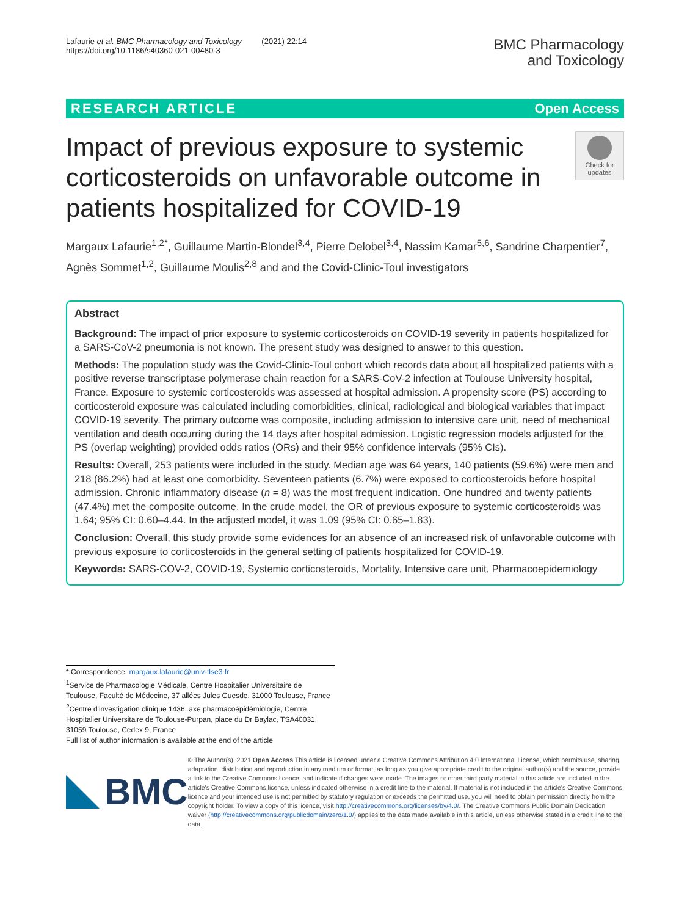Lafaurie et al. BMC Pharmacology and Toxicology (2021) 22:14
https://doi.org/10.1186/s40360-021-00480-3
BMC Pharmacology
and Toxicology
RESEARCH ARTICLE Open Access
Check for updates
Impact of previous exposure to systemic corticosteroids on unfavorable outcome in patients hospitalized for COVID-19
Margaux Lafaurie<sup>1,2*</sup>, Guillaume Martin-Blondel<sup>3,4</sup>, Pierre Delobel<sup>3,4</sup>, Nassim Kamar<sup>5,6</sup>, Sandrine Charpentier<sup>7</sup>, Agnès Sommet<sup>1,2</sup>, Guillaume Moulis<sup>2,8</sup> and and the Covid-Clinic-Toul investigators
Abstract
Background: The impact of prior exposure to systemic corticosteroids on COVID-19 severity in patients hospitalized for a SARS-CoV-2 pneumonia is not known. The present study was designed to answer to this question.
Methods: The population study was the Covid-Clinic-Toul cohort which records data about all hospitalized patients with a positive reverse transcriptase polymerase chain reaction for a SARS-CoV-2 infection at Toulouse University hospital, France. Exposure to systemic corticosteroids was assessed at hospital admission. A propensity score (PS) according to corticosteroid exposure was calculated including comorbidities, clinical, radiological and biological variables that impact COVID-19 severity. The primary outcome was composite, including admission to intensive care unit, need of mechanical ventilation and death occurring during the 14 days after hospital admission. Logistic regression models adjusted for the PS (overlap weighting) provided odds ratios (ORs) and their 95% confidence intervals (95% CIs).
Results: Overall, 253 patients were included in the study. Median age was 64 years, 140 patients (59.6%) were men and 218 (86.2%) had at least one comorbidity. Seventeen patients (6.7%) were exposed to corticosteroids before hospital admission. Chronic inflammatory disease (n = 8) was the most frequent indication. One hundred and twenty patients (47.4%) met the composite outcome. In the crude model, the OR of previous exposure to systemic corticosteroids was 1.64; 95% CI: 0.60–4.44. In the adjusted model, it was 1.09 (95% CI: 0.65–1.83).
Conclusion: Overall, this study provide some evidences for an absence of an increased risk of unfavorable outcome with previous exposure to corticosteroids in the general setting of patients hospitalized for COVID-19.
Keywords: SARS-COV-2, COVID-19, Systemic corticosteroids, Mortality, Intensive care unit, Pharmacoepidemiology
* Correspondence: margaux.lafaurie@univ-tlse3.fr
<sup>1</sup> Service de Pharmacologie Médicale, Centre Hospitalier Universitaire de Toulouse, Faculté de Médecine, 37 allées Jules Guesde, 31000 Toulouse, France
<sup>2</sup> Centre d'investigation clinique 1436, axe pharmacoépidémiologie, Centre Hospitalier Universitaire de Toulouse-Purpan, place du Dr Baylac, TSA40031, 31059 Toulouse, Cedex 9, France
Full list of author information is available at the end of the article
BMC
© The Author(s). 2021 Open Access This article is licensed under a Creative Commons Attribution 4.0 International License, which permits use, sharing, adaptation, distribution and reproduction in any medium or format, as long as you give appropriate credit to the original author(s) and the source, provide a link to the Creative Commons licence, and indicate if changes were made. The images or other third party material in this article are included in the article's Creative Commons licence, unless indicated otherwise in a credit line to the material. If material is not included in the article's Creative Commons licence and your intended use is not permitted by statutory regulation or exceeds the permitted use, you will need to obtain permission directly from the copyright holder. To view a copy of this licence, visit http://creativecommons.org/licenses/by/4.0/. The Creative Commons Public Domain Dedication waiver (http://creativecommons.org/publicdomain/zero/1.0/) applies to the data made available in this article, unless otherwise stated in a credit line to the data.